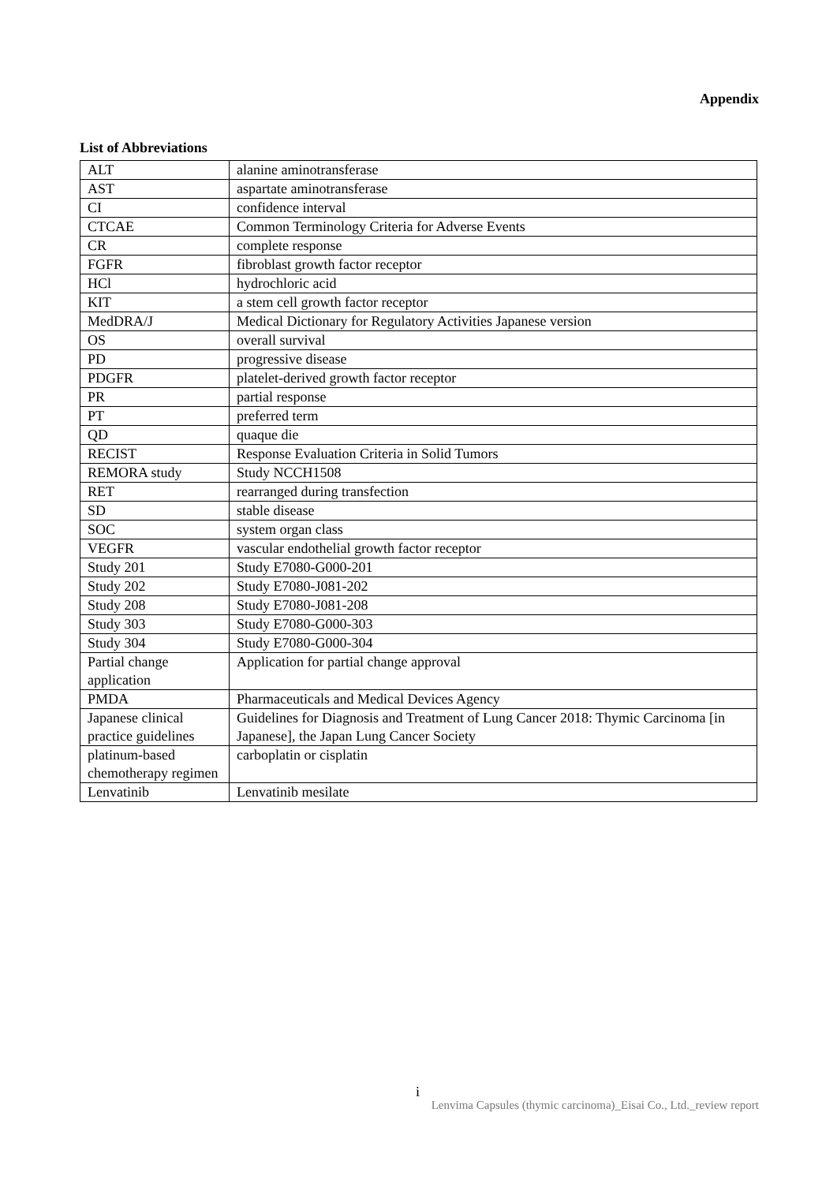Appendix
List of Abbreviations
| ALT | alanine aminotransferase |
| AST | aspartate aminotransferase |
| CI | confidence interval |
| CTCAE | Common Terminology Criteria for Adverse Events |
| CR | complete response |
| FGFR | fibroblast growth factor receptor |
| HCl | hydrochloric acid |
| KIT | a stem cell growth factor receptor |
| MedDRA/J | Medical Dictionary for Regulatory Activities Japanese version |
| OS | overall survival |
| PD | progressive disease |
| PDGFR | platelet-derived growth factor receptor |
| PR | partial response |
| PT | preferred term |
| QD | quaque die |
| RECIST | Response Evaluation Criteria in Solid Tumors |
| REMORA study | Study NCCH1508 |
| RET | rearranged during transfection |
| SD | stable disease |
| SOC | system organ class |
| VEGFR | vascular endothelial growth factor receptor |
| Study 201 | Study E7080-G000-201 |
| Study 202 | Study E7080-J081-202 |
| Study 208 | Study E7080-J081-208 |
| Study 303 | Study E7080-G000-303 |
| Study 304 | Study E7080-G000-304 |
| Partial change application | Application for partial change approval |
| PMDA | Pharmaceuticals and Medical Devices Agency |
| Japanese clinical practice guidelines | Guidelines for Diagnosis and Treatment of Lung Cancer 2018: Thymic Carcinoma [in Japanese], the Japan Lung Cancer Society |
| platinum-based chemotherapy regimen | carboplatin or cisplatin |
| Lenvatinib | Lenvatinib mesilate |
i
Lenvima Capsules (thymic carcinoma)_Eisai Co., Ltd._review report